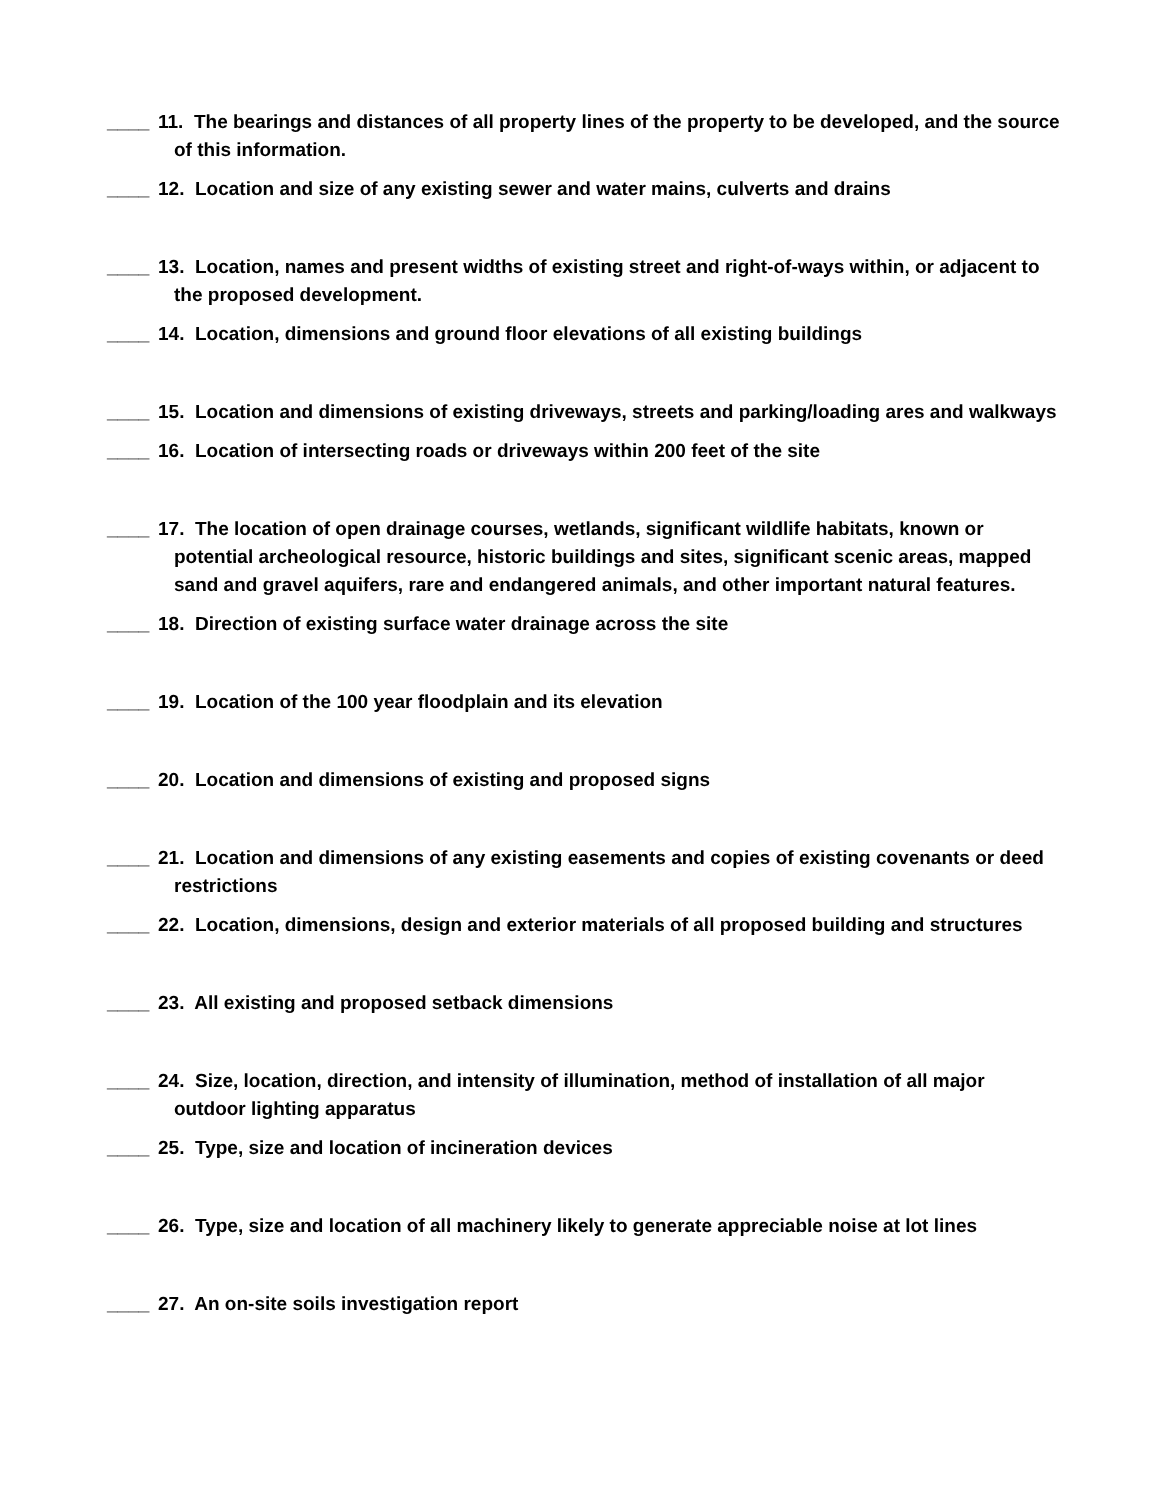____ 11. The bearings and distances of all property lines of the property to be developed, and the source of this information.
____ 12. Location and size of any existing sewer and water mains, culverts and drains
____ 13. Location, names and present widths of existing street and right-of-ways within, or adjacent to the proposed development.
____ 14. Location, dimensions and ground floor elevations of all existing buildings
____ 15. Location and dimensions of existing driveways, streets and parking/loading ares and walkways
____ 16. Location of intersecting roads or driveways within 200 feet of the site
____ 17. The location of open drainage courses, wetlands, significant wildlife habitats, known or potential archeological resource, historic buildings and sites, significant scenic areas, mapped sand and gravel aquifers, rare and endangered animals, and other important natural features.
____ 18. Direction of existing surface water drainage across the site
____ 19. Location of the 100 year floodplain and its elevation
____ 20. Location and dimensions of existing and proposed signs
____ 21. Location and dimensions of any existing easements and copies of existing covenants or deed restrictions
____ 22. Location, dimensions, design and exterior materials of all proposed building and structures
____ 23. All existing and proposed setback dimensions
____ 24. Size, location, direction, and intensity of illumination, method of installation of all major outdoor lighting apparatus
____ 25. Type, size and location of incineration devices
____ 26. Type, size and location of all machinery likely to generate appreciable noise at lot lines
____ 27. An on-site soils investigation report